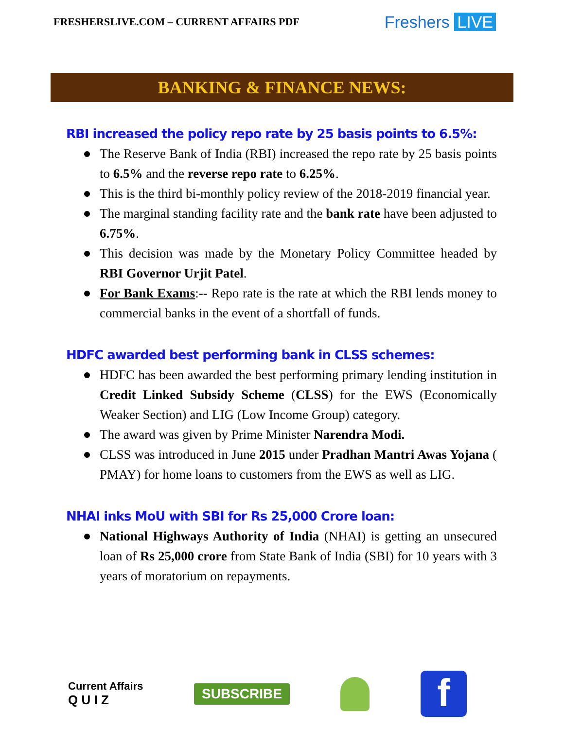FRESHERSLIVE.COM – CURRENT AFFAIRS PDF
Freshers LIVE
BANKING & FINANCE NEWS:
RBI increased the policy repo rate by 25 basis points to 6.5%:
The Reserve Bank of India (RBI) increased the repo rate by 25 basis points to 6.5% and the reverse repo rate to 6.25%.
This is the third bi-monthly policy review of the 2018-2019 financial year.
The marginal standing facility rate and the bank rate have been adjusted to 6.75%.
This decision was made by the Monetary Policy Committee headed by RBI Governor Urjit Patel.
For Bank Exams:-- Repo rate is the rate at which the RBI lends money to commercial banks in the event of a shortfall of funds.
HDFC awarded best performing bank in CLSS schemes:
HDFC has been awarded the best performing primary lending institution in Credit Linked Subsidy Scheme (CLSS) for the EWS (Economically Weaker Section) and LIG (Low Income Group) category.
The award was given by Prime Minister Narendra Modi.
CLSS was introduced in June 2015 under Pradhan Mantri Awas Yojana ( PMAY) for home loans to customers from the EWS as well as LIG.
NHAI inks MoU with SBI for Rs 25,000 Crore loan:
National Highways Authority of India (NHAI) is getting an unsecured loan of Rs 25,000 crore from State Bank of India (SBI) for 10 years with 3 years of moratorium on repayments.
Current Affairs
Q U I Z
SUBSCRIBE
f